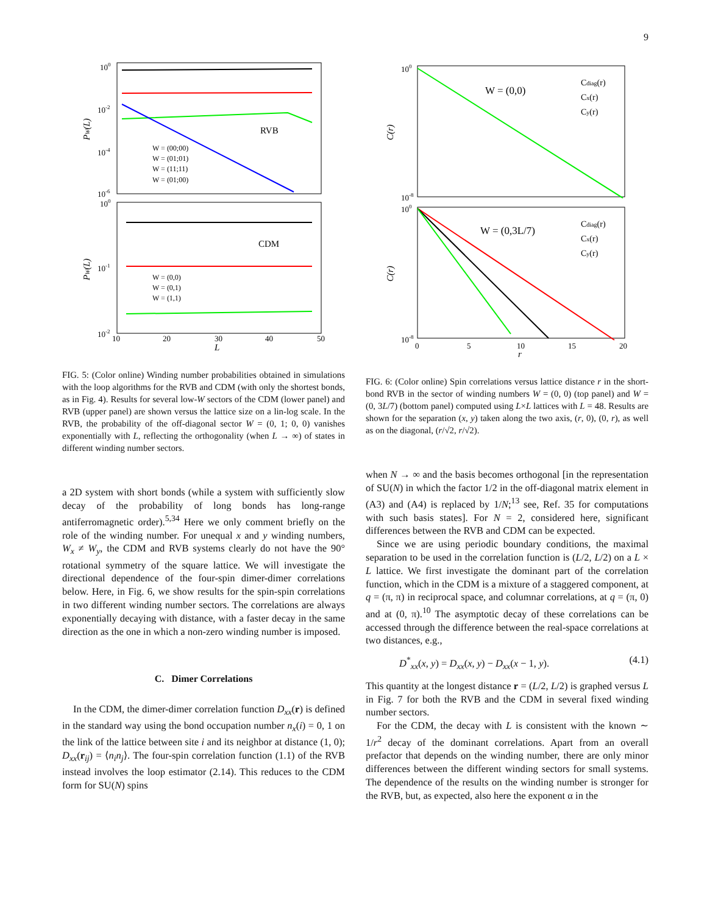9
100
10-2
10-4
10-6
100
10-1
10-2
10
20
30
40
50
L
PW(L)
PW(L)
RVB
CDM
W = (00;00)
W = (01;01)
W = (11;11)
W = (01;00)
W = (0,0)
W = (0,1)
W = (1,1)
FIG. 5: (Color online) Winding number probabilities obtained in simulations with the loop algorithms for the RVB and CDM (with only the shortest bonds, as in Fig. 4). Results for several low-W sectors of the CDM (lower panel) and RVB (upper panel) are shown versus the lattice size on a lin-log scale. In the RVB, the probability of the off-diagonal sector W = (0, 1; 0, 0) vanishes exponentially with L, reflecting the orthogonality (when L → ∞) of states in different winding number sectors.
a 2D system with short bonds (while a system with sufficiently slow decay of the probability of long bonds has long-range antiferromagnetic order).<sup>5,34</sup> Here we only comment briefly on the role of the winding number. For unequal x and y winding numbers, W<sub>x</sub> ≠ W<sub>y</sub>, the CDM and RVB systems clearly do not have the 90° rotational symmetry of the square lattice. We will investigate the directional dependence of the four-spin dimer-dimer correlations below. Here, in Fig. 6, we show results for the spin-spin correlations in two different winding number sectors. The correlations are always exponentially decaying with distance, with a faster decay in the same direction as the one in which a non-zero winding number is imposed.
C. Dimer Correlations
In the CDM, the dimer-dimer correlation function D<sub>xx</sub>(r) is defined in the standard way using the bond occupation number n<sub>x</sub>(i) = 0, 1 on the link of the lattice between site i and its neighbor at distance (1, 0); D<sub>xx</sub>(r<sub>ij</sub>) = ⟨n<sub>i</sub>n<sub>j</sub>⟩. The four-spin correlation function (1.1) of the RVB instead involves the loop estimator (2.14). This reduces to the CDM form for SU(N) spins
100
10-8
100
10-8
0
5
10
15
20
r
C(r)
C(r)
W = (0,0)
W = (0,3L/7)
Cdiag(r)
Cx(r)
Cy(r)
Cdiag(r)
Cx(r)
Cy(r)
FIG. 6: (Color online) Spin correlations versus lattice distance r in the short-bond RVB in the sector of winding numbers W = (0, 0) (top panel) and W = (0, 3L/7) (bottom panel) computed using L×L lattices with L = 48. Results are shown for the separation (x, y) taken along the two axis, (r, 0), (0, r), as well as on the diagonal, (r/√2, r/√2).
when N → ∞ and the basis becomes orthogonal [in the representation of SU(N) in which the factor 1/2 in the off-diagonal matrix element in (A3) and (A4) is replaced by 1/N;<sup>13</sup> see, Ref. 35 for computations with such basis states]. For N = 2, considered here, significant differences between the RVB and CDM can be expected.
Since we are using periodic boundary conditions, the maximal separation to be used in the correlation function is (L/2, L/2) on a L × L lattice. We first investigate the dominant part of the correlation function, which in the CDM is a mixture of a staggered component, at q = (π, π) in reciprocal space, and columnar correlations, at q = (π, 0) and at (0, π).<sup>10</sup> The asymptotic decay of these correlations can be accessed through the difference between the real-space correlations at two distances, e.g.,
D<sup>*</sup><sub>xx</sub>(x, y) = D<sub>xx</sub>(x, y) − D<sub>xx</sub>(x − 1, y). (4.1)
This quantity at the longest distance r = (L/2, L/2) is graphed versus L in Fig. 7 for both the RVB and the CDM in several fixed winding number sectors.
For the CDM, the decay with L is consistent with the known ∼ 1/r<sup>2</sup> decay of the dominant correlations. Apart from an overall prefactor that depends on the winding number, there are only minor differences between the different winding sectors for small systems. The dependence of the results on the winding number is stronger for the RVB, but, as expected, also here the exponent α in the